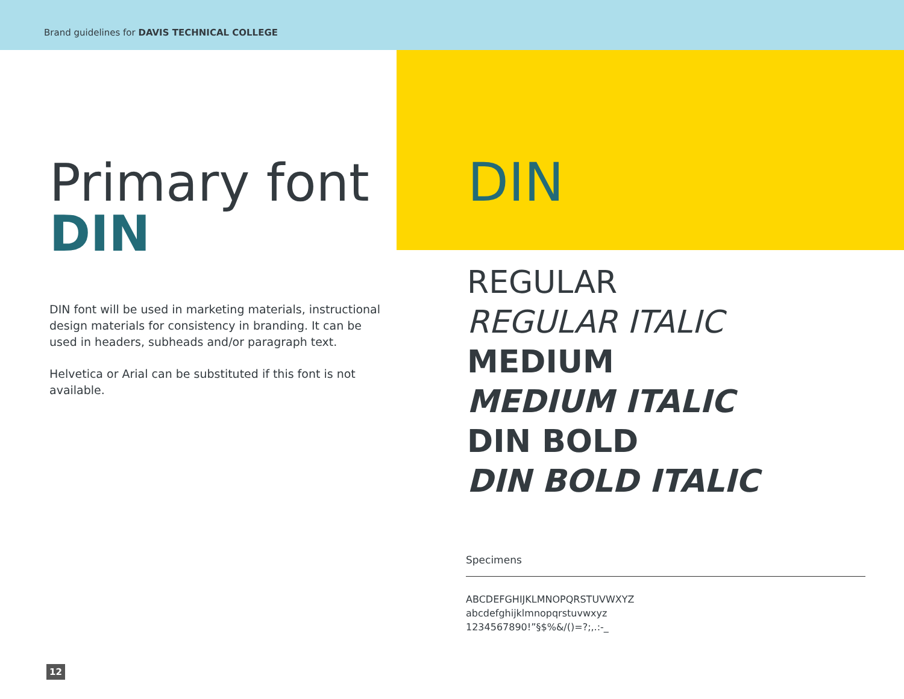Brand guidelines for DAVIS TECHNICAL COLLEGE
Primary font
DIN
DIN font will be used in marketing materials, instructional design materials for consistency in branding. It can be used in headers, subheads and/or paragraph text.
Helvetica or Arial can be substituted if this font is not available.
DIN
REGULAR
REGULAR ITALIC
MEDIUM
MEDIUM ITALIC
DIN BOLD
DIN BOLD ITALIC
Specimens
ABCDEFGHIJKLMNOPQRSTUVWXYZ
abcdefghijklmnopqrstuvwxyz
1234567890!”§$%&/()=?;,.:-_
12